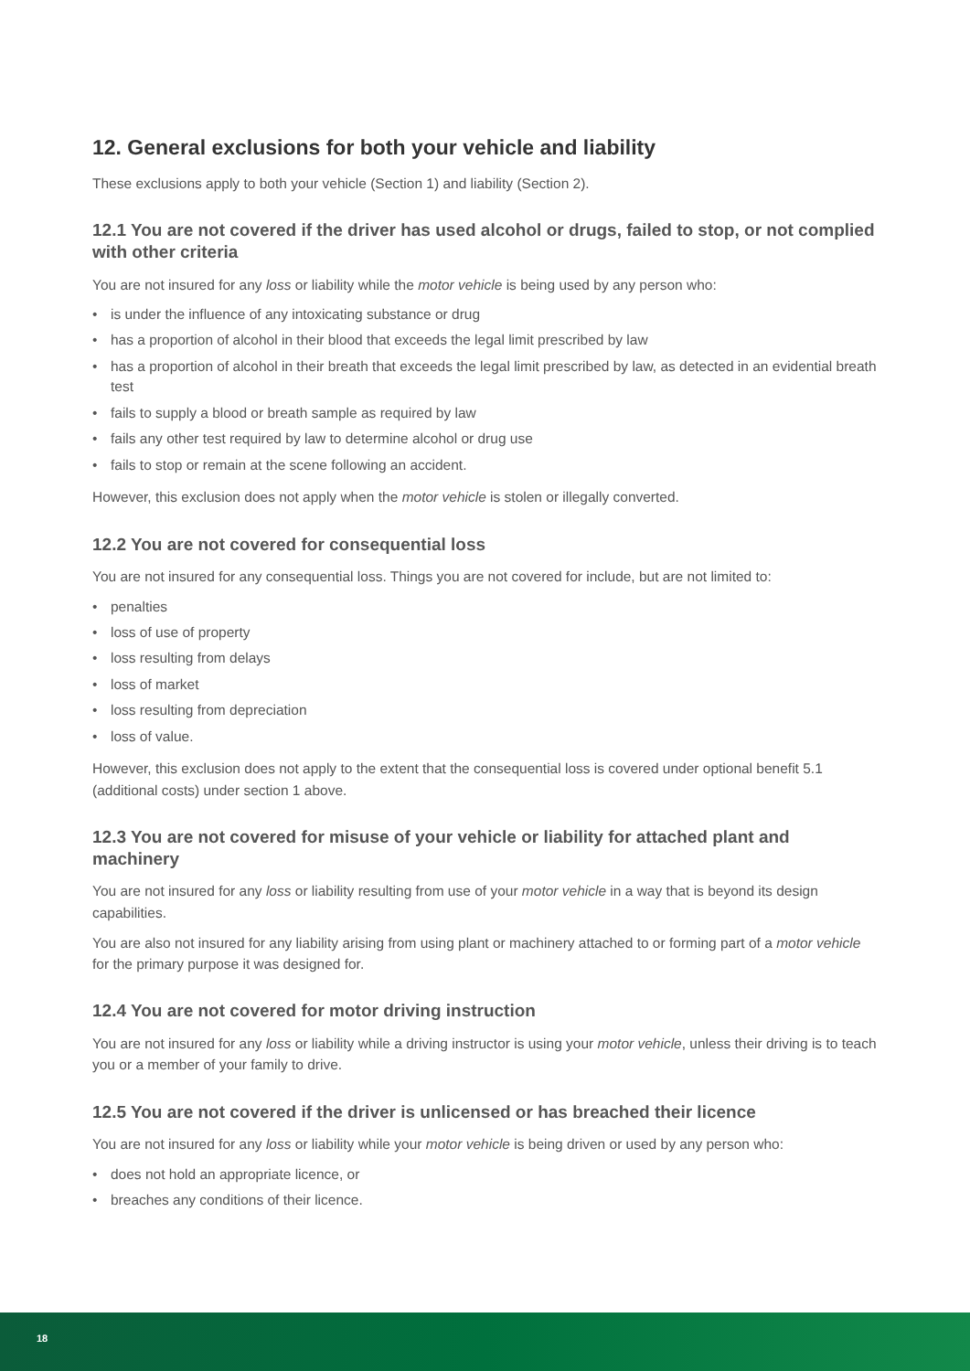12. General exclusions for both your vehicle and liability
These exclusions apply to both your vehicle (Section 1) and liability (Section 2).
12.1 You are not covered if the driver has used alcohol or drugs, failed to stop, or not complied with other criteria
You are not insured for any loss or liability while the motor vehicle is being used by any person who:
• is under the influence of any intoxicating substance or drug
• has a proportion of alcohol in their blood that exceeds the legal limit prescribed by law
• has a proportion of alcohol in their breath that exceeds the legal limit prescribed by law, as detected in an evidential breath test
• fails to supply a blood or breath sample as required by law
• fails any other test required by law to determine alcohol or drug use
• fails to stop or remain at the scene following an accident.
However, this exclusion does not apply when the motor vehicle is stolen or illegally converted.
12.2 You are not covered for consequential loss
You are not insured for any consequential loss. Things you are not covered for include, but are not limited to:
• penalties
• loss of use of property
• loss resulting from delays
• loss of market
• loss resulting from depreciation
• loss of value.
However, this exclusion does not apply to the extent that the consequential loss is covered under optional benefit 5.1 (additional costs) under section 1 above.
12.3 You are not covered for misuse of your vehicle or liability for attached plant and machinery
You are not insured for any loss or liability resulting from use of your motor vehicle in a way that is beyond its design capabilities.
You are also not insured for any liability arising from using plant or machinery attached to or forming part of a motor vehicle for the primary purpose it was designed for.
12.4 You are not covered for motor driving instruction
You are not insured for any loss or liability while a driving instructor is using your motor vehicle, unless their driving is to teach you or a member of your family to drive.
12.5 You are not covered if the driver is unlicensed or has breached their licence
You are not insured for any loss or liability while your motor vehicle is being driven or used by any person who:
• does not hold an appropriate licence, or
• breaches any conditions of their licence.
18